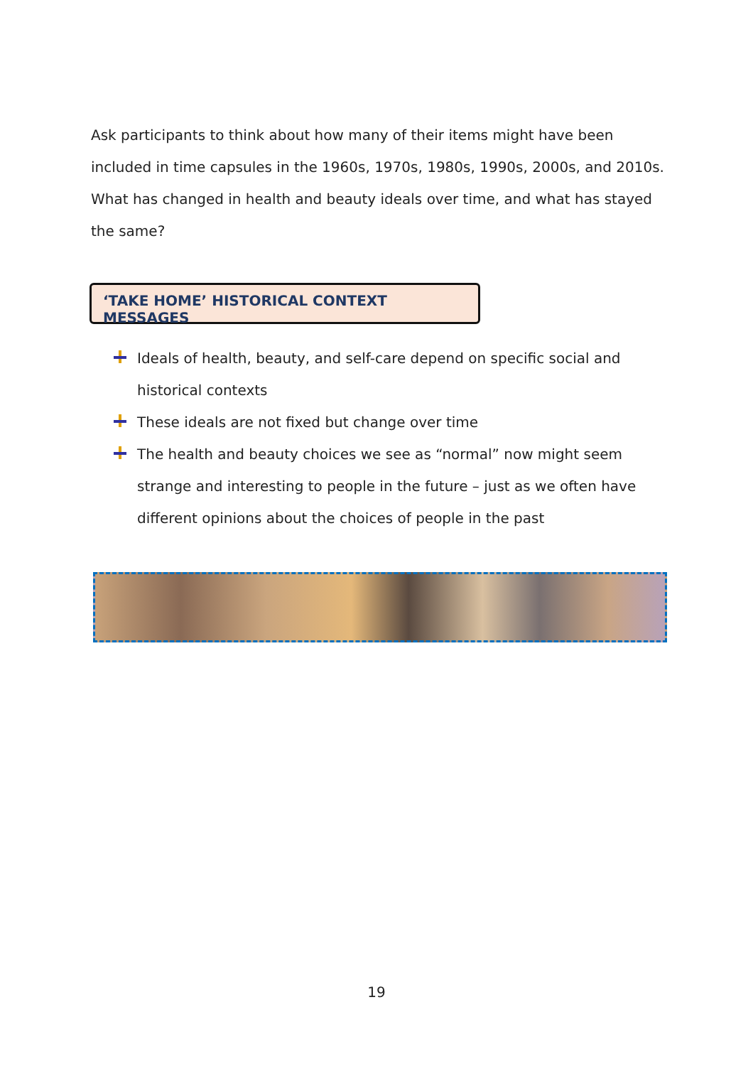Ask participants to think about how many of their items might have been included in time capsules in the 1960s, 1970s, 1980s, 1990s, 2000s, and 2010s. What has changed in health and beauty ideals over time, and what has stayed the same?
‘TAKE HOME’ HISTORICAL CONTEXT MESSAGES
Ideals of health, beauty, and self-care depend on specific social and historical contexts
These ideals are not fixed but change over time
The health and beauty choices we see as “normal” now might seem strange and interesting to people in the future – just as we often have different opinions about the choices of people in the past
19